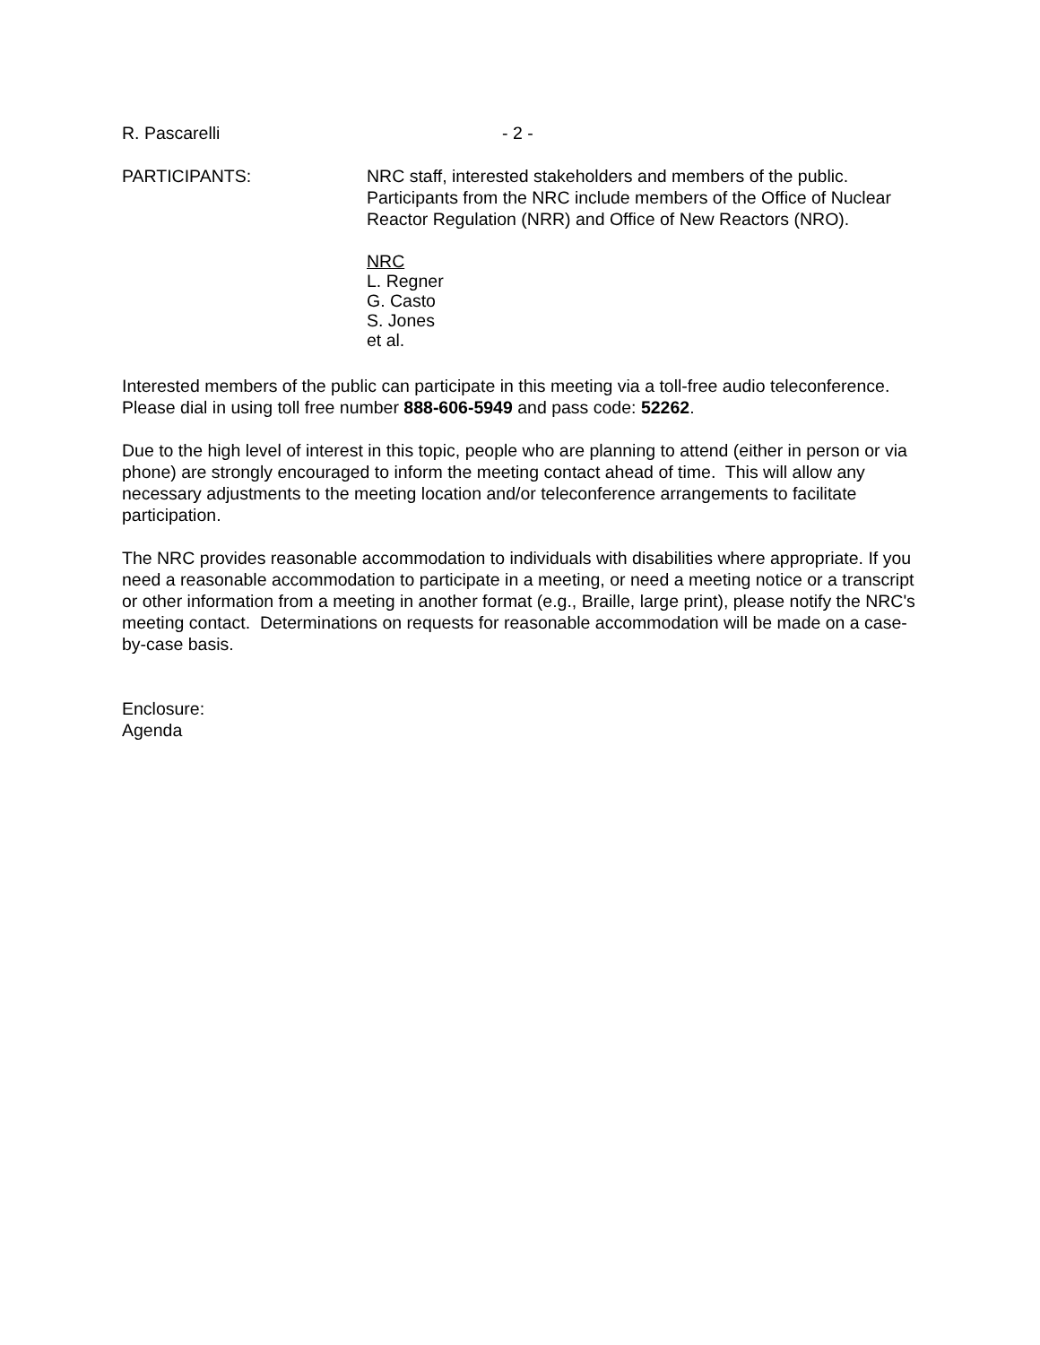R. Pascarelli - 2 -
PARTICIPANTS: NRC staff, interested stakeholders and members of the public. Participants from the NRC include members of the Office of Nuclear Reactor Regulation (NRR) and Office of New Reactors (NRO).
NRC
L. Regner
G. Casto
S. Jones
et al.
Interested members of the public can participate in this meeting via a toll-free audio teleconference. Please dial in using toll free number 888-606-5949 and pass code: 52262.
Due to the high level of interest in this topic, people who are planning to attend (either in person or via phone) are strongly encouraged to inform the meeting contact ahead of time. This will allow any necessary adjustments to the meeting location and/or teleconference arrangements to facilitate participation.
The NRC provides reasonable accommodation to individuals with disabilities where appropriate. If you need a reasonable accommodation to participate in a meeting, or need a meeting notice or a transcript or other information from a meeting in another format (e.g., Braille, large print), please notify the NRC's meeting contact. Determinations on requests for reasonable accommodation will be made on a case-by-case basis.
Enclosure:
Agenda